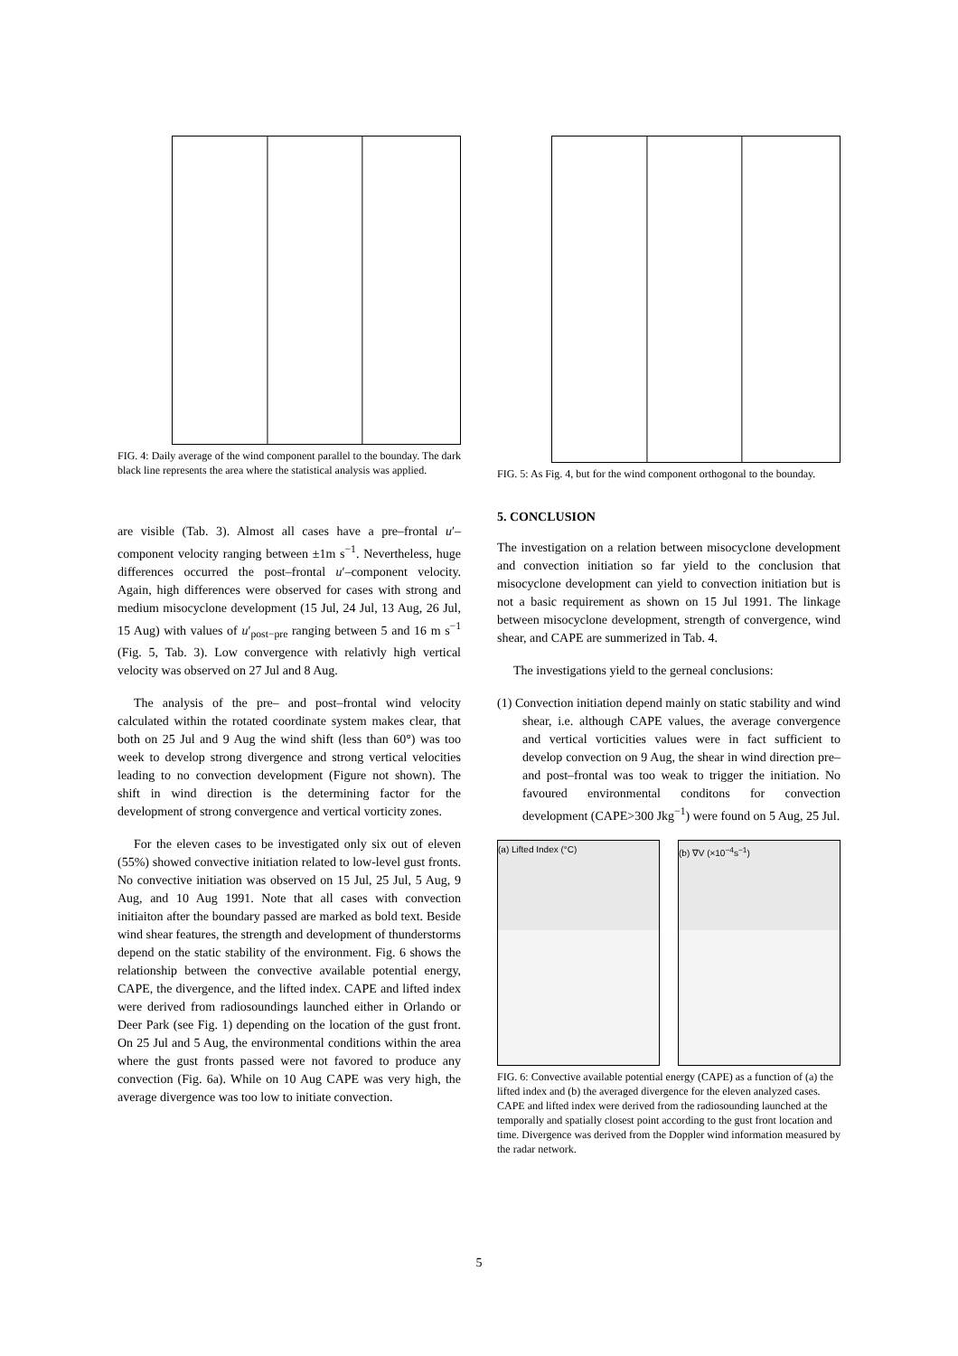FIG. 4: Daily average of the wind component parallel to the bounday. The dark black line represents the area where the statistical analysis was applied.
are visible (Tab. 3). Almost all cases have a pre–frontal u′–component velocity ranging between ±1m s<sup>−1</sup>. Nevertheless, huge differences occurred the post–frontal u′–component velocity. Again, high differences were observed for cases with strong and medium misocyclone development (15 Jul, 24 Jul, 13 Aug, 26 Jul, 15 Aug) with values of u′<sub>post−pre</sub> ranging between 5 and 16 m s<sup>−1</sup> (Fig. 5, Tab. 3). Low convergence with relativly high vertical velocity was observed on 27 Jul and 8 Aug.
The analysis of the pre– and post–frontal wind velocity calculated within the rotated coordinate system makes clear, that both on 25 Jul and 9 Aug the wind shift (less than 60°) was too week to develop strong divergence and strong vertical velocities leading to no convection development (Figure not shown). The shift in wind direction is the determining factor for the development of strong convergence and vertical vorticity zones.
For the eleven cases to be investigated only six out of eleven (55%) showed convective initiation related to low-level gust fronts. No convective initiation was observed on 15 Jul, 25 Jul, 5 Aug, 9 Aug, and 10 Aug 1991. Note that all cases with convection initiaiton after the boundary passed are marked as bold text. Beside wind shear features, the strength and development of thunderstorms depend on the static stability of the environment. Fig. 6 shows the relationship between the convective available potential energy, CAPE, the divergence, and the lifted index. CAPE and lifted index were derived from radiosoundings launched either in Orlando or Deer Park (see Fig. 1) depending on the location of the gust front. On 25 Jul and 5 Aug, the environmental conditions within the area where the gust fronts passed were not favored to produce any convection (Fig. 6a). While on 10 Aug CAPE was very high, the average divergence was too low to initiate convection.
FIG. 5: As Fig. 4, but for the wind component orthogonal to the bounday.
5. CONCLUSION
The investigation on a relation between misocyclone development and convection initiation so far yield to the conclusion that misocyclone development can yield to convection initiation but is not a basic requirement as shown on 15 Jul 1991. The linkage between misocyclone development, strength of convergence, wind shear, and CAPE are summerized in Tab. 4.
The investigations yield to the gerneal conclusions:
(1) Convection initiation depend mainly on static stability and wind shear, i.e. although CAPE values, the average convergence and vertical vorticities values were in fact sufficient to develop convection on 9 Aug, the shear in wind direction pre– and post–frontal was too weak to trigger the initiation. No favoured environmental conditons for convection development (CAPE>300 Jkg<sup>−1</sup>) were found on 5 Aug, 25 Jul.
(a) Lifted Index (°C) (b) ∇V (×10<sup>−4</sup>s<sup>−1</sup>)
FIG. 6: Convective available potential energy (CAPE) as a function of (a) the lifted index and (b) the averaged divergence for the eleven analyzed cases. CAPE and lifted index were derived from the radiosounding launched at the temporally and spatially closest point according to the gust front location and time. Divergence was derived from the Doppler wind information measured by the radar network.
5